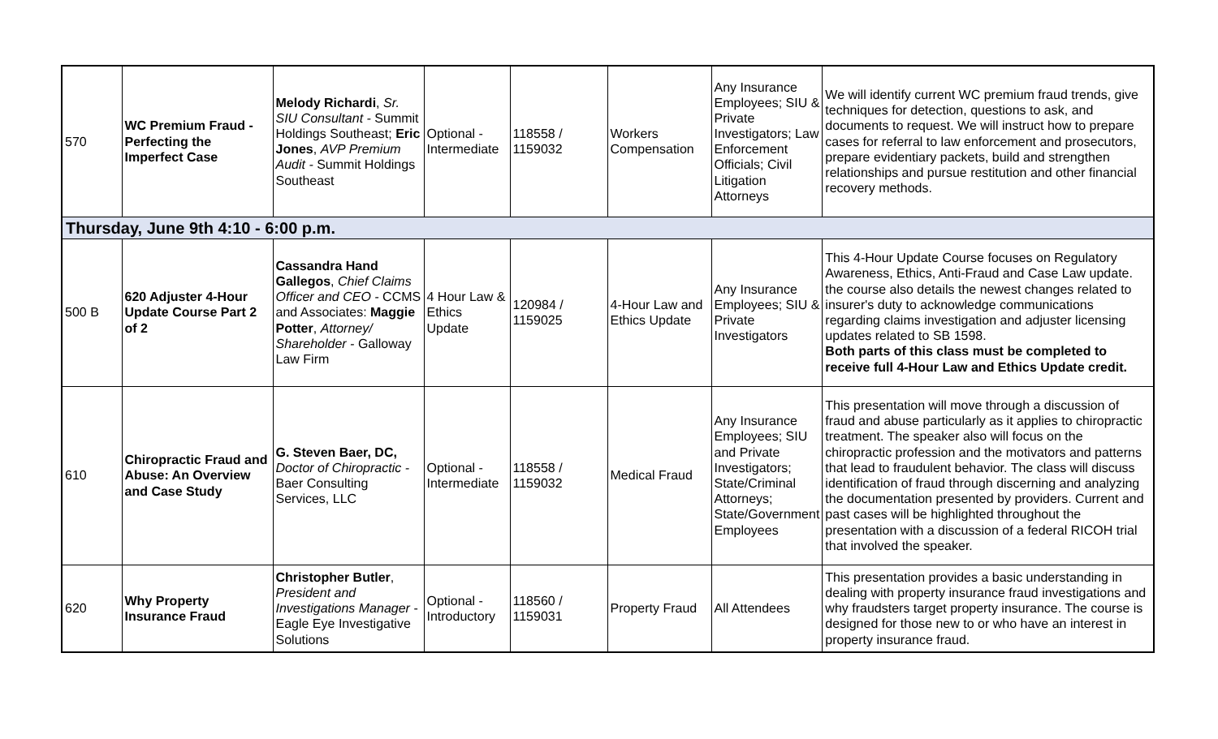| 570 | WC Premium Fraud - Perfecting the Imperfect Case | Melody Richardi , Sr. SIU Consultant - Summit Holdings Southeast; Eric Jones , AVP Premium Audit - Summit Holdings Southeast | Optional - Intermediate | 118558 / 1159032 | Workers Compensation | Any Insurance Employees; SIU & Private Investigators; Law Enforcement Officials; Civil Litigation Attorneys | We will identify current WC premium fraud trends, give techniques for detection, questions to ask, and documents to request. We will instruct how to prepare cases for referral to law enforcement and prosecutors, prepare evidentiary packets, build and strengthen relationships and pursue restitution and other financial recovery methods. |
| Thursday, June 9th 4:10 - 6:00 p.m. | | | | | | | |
| 500 B | 620 Adjuster 4-Hour Update Course Part 2 of 2 | Cassandra Hand Gallegos , Chief Claims Officer and CEO - CCMS and Associates: Maggie Potter , Attorney/ Shareholder - Galloway Law Firm | 4 Hour Law & Ethics Update | 120984 / 1159025 | 4-Hour Law and Ethics Update | Any Insurance Employees; SIU & Private Investigators | This 4-Hour Update Course focuses on Regulatory Awareness, Ethics, Anti-Fraud and Case Law update. the course also details the newest changes related to insurer's duty to acknowledge communications regarding claims investigation and adjuster licensing updates related to SB 1598. Both parts of this class must be completed to receive full 4-Hour Law and Ethics Update credit. |
| 610 | Chiropractic Fraud and Abuse: An Overview and Case Study | G. Steven Baer, DC, Doctor of Chiropractic - Baer Consulting Services, LLC | Optional - Intermediate | 118558 / 1159032 | Medical Fraud | Any Insurance Employees; SIU and Private Investigators; State/Criminal Attorneys; State/Government Employees | This presentation will move through a discussion of fraud and abuse particularly as it applies to chiropractic treatment. The speaker also will focus on the chiropractic profession and the motivators and patterns that lead to fraudulent behavior. The class will discuss identification of fraud through discerning and analyzing the documentation presented by providers. Current and past cases will be highlighted throughout the presentation with a discussion of a federal RICOH trial that involved the speaker. |
| 620 | Why Property Insurance Fraud | Christopher Butler , President and Investigations Manager - Eagle Eye Investigative Solutions | Optional - Introductory | 118560 / 1159031 | Property Fraud | All Attendees | This presentation provides a basic understanding in dealing with property insurance fraud investigations and why fraudsters target property insurance. The course is designed for those new to or who have an interest in property insurance fraud. |